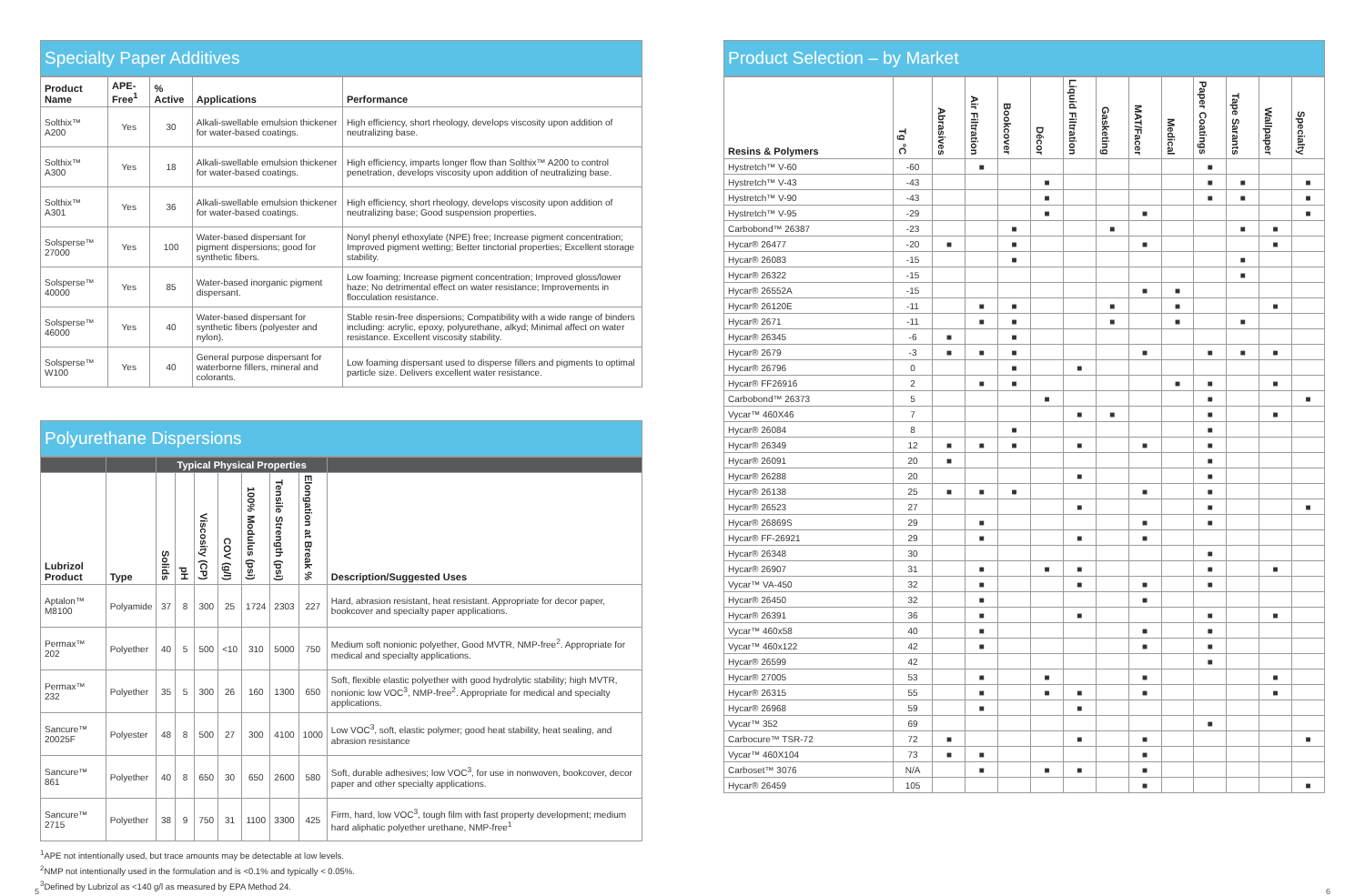Specialty Paper Additives
| Product Name | APE-Free<sup>1</sup> | % Active | Applications | Performance |
| --- | --- | --- | --- | --- |
| Solthix™ A200 | Yes | 30 | Alkali-swellable emulsion thickener for water-based coatings. | High efficiency, short rheology, develops viscosity upon addition of neutralizing base. |
| Solthix™ A300 | Yes | 18 | Alkali-swellable emulsion thickener for water-based coatings. | High efficiency, imparts longer flow than Solthix™ A200 to control penetration, develops viscosity upon addition of neutralizing base. |
| Solthix™ A301 | Yes | 36 | Alkali-swellable emulsion thickener for water-based coatings. | High efficiency, short rheology, develops viscosity upon addition of neutralizing base; Good suspension properties. |
| Solsperse™ 27000 | Yes | 100 | Water-based dispersant for pigment dispersions; good for synthetic fibers. | Nonyl phenyl ethoxylate (NPE) free; Increase pigment concentration; Improved pigment wetting; Better tinctorial properties; Excellent storage stability. |
| Solsperse™ 40000 | Yes | 85 | Water-based inorganic pigment dispersant. | Low foaming; Increase pigment concentration; Improved gloss/lower haze; No detrimental effect on water resistance; Improvements in flocculation resistance. |
| Solsperse™ 46000 | Yes | 40 | Water-based dispersant for synthetic fibers (polyester and nylon). | Stable resin-free dispersions; Compatibility with a wide range of binders including: acrylic, epoxy, polyurethane, alkyd; Minimal affect on water resistance. Excellent viscosity stability. |
| Solsperse™ W100 | Yes | 40 | General purpose dispersant for waterborne fillers, mineral and colorants. | Low foaming dispersant used to disperse fillers and pigments to optimal particle size. Delivers excellent water resistance. |
Polyurethane Dispersions
| | | Typical Physical Properties | | | | | | | |
| --- | --- | --- | --- | --- | --- | --- | --- | --- | --- |
| Lubrizol Product | Type | Solids | pH | Viscosity (CP) | COV (g/l) | 100% Modulus (psi) | Tensile Strength (psi) | Elongation at Break % | Description/Suggested Uses |
| Aptalon™ M8100 | Polyamide | 37 | 8 | 300 | 25 | 1724 | 2303 | 227 | Hard, abrasion resistant, heat resistant. Appropriate for decor paper, bookcover and specialty paper applications. |
| Permax™ 202 | Polyether | 40 | 5 | 500 | <10 | 310 | 5000 | 750 | Medium soft nonionic polyether, Good MVTR, NMP-free<sup>2</sup>. Appropriate for medical and specialty applications. |
| Permax™ 232 | Polyether | 35 | 5 | 300 | 26 | 160 | 1300 | 650 | Soft, flexible elastic polyether with good hydrolytic stability; high MVTR, nonionic low VOC<sup>3</sup>, NMP-free<sup>2</sup>. Appropriate for medical and specialty applications. |
| Sancure™ 20025F | Polyester | 48 | 8 | 500 | 27 | 300 | 4100 | 1000 | Low VOC<sup>3</sup>, soft, elastic polymer; good heat stability, heat sealing, and abrasion resistance |
| Sancure™ 861 | Polyether | 40 | 8 | 650 | 30 | 650 | 2600 | 580 | Soft, durable adhesives; low VOC<sup>3</sup>, for use in nonwoven, bookcover, decor paper and other specialty applications. |
| Sancure™ 2715 | Polyether | 38 | 9 | 750 | 31 | 1100 | 3300 | 425 | Firm, hard, low VOC<sup>3</sup>, tough film with fast property development; medium hard aliphatic polyether urethane, NMP-free<sup>1</sup> |
<sup>1</sup> APE not intentionally used, but trace amounts may be detectable at low levels.
<sup>2</sup> NMP not intentionally used in the formulation and is <0.1% and typically < 0.05%.
<sup>3</sup> Defined by Lubrizol as <140 g/l as measured by EPA Method 24.
Product Selection – by Market
| Resins & Polymers | Tg °C | Abrasives | Air Filtration | Bookcover | Décor | Liquid Filtration | Gasketing | MAT/Facer | Medical | Paper Coatings | Tape Sarants | Wallpaper | Specialty |
| --- | --- | --- | --- | --- | --- | --- | --- | --- | --- | --- | --- | --- | --- |
| Hystretch™ V-60 | -60 | | ■ | | | | | | | ■ | | | |
| Hystretch™ V-43 | -43 | | | | ■ | | | | | ■ | ■ | | ■ |
| Hystretch™ V-90 | -43 | | | | ■ | | | | | ■ | ■ | | ■ |
| Hystretch™ V-95 | -29 | | | | ■ | | | ■ | | | | | ■ |
| Carbobond™ 26387 | -23 | | | ■ | | | ■ | | | | ■ | ■ | |
| Hycar® 26477 | -20 | ■ | | ■ | | | | ■ | | | | ■ | |
| Hycar® 26083 | -15 | | | ■ | | | | | | | ■ | | |
| Hycar® 26322 | -15 | | | | | | | | | | ■ | | |
| Hycar® 26552A | -15 | | | | | | | ■ | ■ | | | | |
| Hycar® 26120E | -11 | | ■ | ■ | | | ■ | | ■ | | | ■ | |
| Hycar® 2671 | -11 | | ■ | ■ | | | ■ | | ■ | | ■ | | |
| Hycar® 26345 | -6 | ■ | | ■ | | | | | | | | | |
| Hycar® 2679 | -3 | ■ | ■ | ■ | | | | ■ | | ■ | ■ | ■ | |
| Hycar® 26796 | 0 | | | ■ | | ■ | | | | | | | |
| Hycar® FF26916 | 2 | | ■ | ■ | | | | | ■ | ■ | | ■ | |
| Carbobond™ 26373 | 5 | | | | ■ | | | | | ■ | | | ■ |
| Vycar™ 460X46 | 7 | | | | | ■ | ■ | | | ■ | | ■ | |
| Hycar® 26084 | 8 | | | ■ | | | | | | ■ | | | |
| Hycar® 26349 | 12 | ■ | ■ | ■ | | ■ | | ■ | | ■ | | | |
| Hycar® 26091 | 20 | ■ | | | | | | | | ■ | | | |
| Hycar® 26288 | 20 | | | | | ■ | | | | ■ | | | |
| Hycar® 26138 | 25 | ■ | ■ | ■ | | | | ■ | | ■ | | | |
| Hycar® 26523 | 27 | | | | | ■ | | | | ■ | | | ■ |
| Hycar® 26869S | 29 | | ■ | | | | | ■ | | ■ | | | |
| Hycar® FF-26921 | 29 | | ■ | | | ■ | | ■ | | | | | |
| Hycar® 26348 | 30 | | | | | | | | | ■ | | | |
| Hycar® 26907 | 31 | | ■ | | ■ | ■ | | | | ■ | | ■ | |
| Vycar™ VA-450 | 32 | | ■ | | | ■ | | ■ | | ■ | | | |
| Hycar® 26450 | 32 | | ■ | | | | | ■ | | | | | |
| Hycar® 26391 | 36 | | ■ | | | ■ | | | | ■ | | ■ | |
| Vycar™ 460x58 | 40 | | ■ | | | | | ■ | | ■ | | | |
| Vycar™ 460x122 | 42 | | ■ | | | | | ■ | | ■ | | | |
| Hycar® 26599 | 42 | | | | | | | | | ■ | | | |
| Hycar® 27005 | 53 | | ■ | | ■ | | | ■ | | | | ■ | |
| Hycar® 26315 | 55 | | ■ | | ■ | ■ | | ■ | | | | ■ | |
| Hycar® 26968 | 59 | | ■ | | | ■ | | | | | | | |
| Vycar™ 352 | 69 | | | | | | | | | ■ | | | |
| Carbocure™ TSR-72 | 72 | ■ | | | | ■ | | ■ | | | | | ■ |
| Vycar™ 460X104 | 73 | ■ | ■ | | | | | ■ | | | | | |
| Carboset™ 3076 | N/A | | ■ | | ■ | ■ | | ■ | | | | | |
| Hycar® 26459 | 105 | | | | | | | ■ | | | | | ■ |
5 6